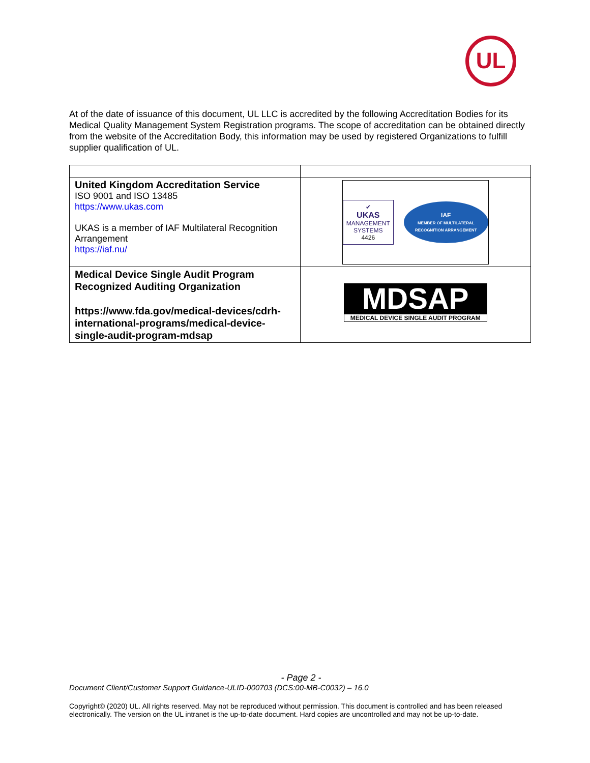UL
At of the date of issuance of this document, UL LLC is accredited by the following Accreditation Bodies for its Medical Quality Management System Registration programs. The scope of accreditation can be obtained directly from the website of the Accreditation Body, this information may be used by registered Organizations to fulfill supplier qualification of UL.
| United Kingdom Accreditation Service ISO 9001 and ISO 13485 https://www.ukas.com UKAS is a member of IAF Multilateral Recognition Arrangement https://iaf.nu/ | ✔ UKAS MANAGEMENT SYSTEMS 4426 IAF MEMBER OF MULTILATERAL RECOGNITION ARRANGEMENT |
| Medical Device Single Audit Program Recognized Auditing Organization https://www.fda.gov/medical-devices/cdrh-international-programs/medical-device-single-audit-program-mdsap | MDSAP MEDICAL DEVICE SINGLE AUDIT PROGRAM |
- Page 2 -
Document Client/Customer Support Guidance-ULID-000703 (DCS:00-MB-C0032) – 16.0
Copyright© (2020) UL. All rights reserved. May not be reproduced without permission. This document is controlled and has been released electronically. The version on the UL intranet is the up-to-date document. Hard copies are uncontrolled and may not be up-to-date.